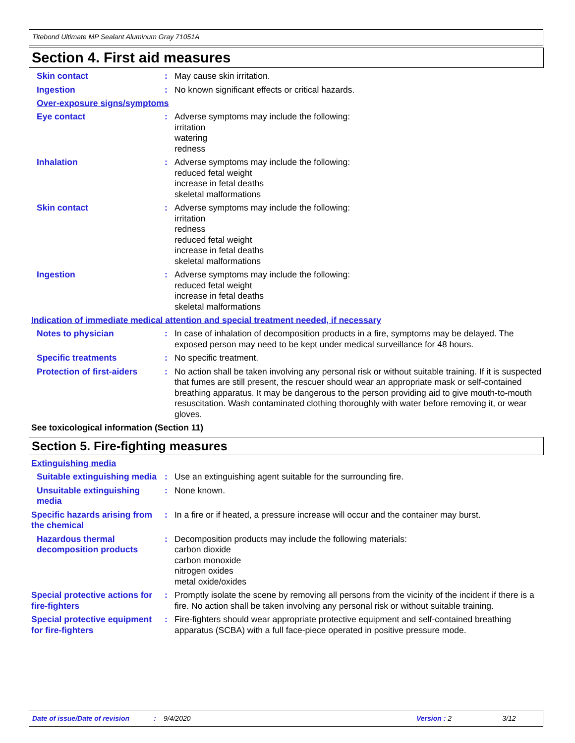Titebond Ultimate MP Sealant Aluminum Gray 71051A
Section 4. First aid measures
Skin contact : May cause skin irritation.
Ingestion : No known significant effects or critical hazards.
Over-exposure signs/symptoms
Eye contact : Adverse symptoms may include the following:
irritation
watering
redness
Inhalation : Adverse symptoms may include the following:
reduced fetal weight
increase in fetal deaths
skeletal malformations
Skin contact : Adverse symptoms may include the following:
irritation
redness
reduced fetal weight
increase in fetal deaths
skeletal malformations
Ingestion : Adverse symptoms may include the following:
reduced fetal weight
increase in fetal deaths
skeletal malformations
Indication of immediate medical attention and special treatment needed, if necessary
Notes to physician : In case of inhalation of decomposition products in a fire, symptoms may be delayed. The exposed person may need to be kept under medical surveillance for 48 hours.
Specific treatments : No specific treatment.
Protection of first-aiders
: No action shall be taken involving any personal risk or without suitable training. If it is suspected that fumes are still present, the rescuer should wear an appropriate mask or self-contained breathing apparatus. It may be dangerous to the person providing aid to give mouth-to-mouth resuscitation. Wash contaminated clothing thoroughly with water before removing it, or wear gloves.
See toxicological information (Section 11)
Section 5. Fire-fighting measures
Extinguishing media
Suitable extinguishing media
: Use an extinguishing agent suitable for the surrounding fire.
Unsuitable extinguishing media
: None known.
Specific hazards arising from the chemical
: In a fire or if heated, a pressure increase will occur and the container may burst.
Hazardous thermal decomposition products
: Decomposition products may include the following materials:
carbon dioxide
carbon monoxide
nitrogen oxides
metal oxide/oxides
Special protective actions for fire-fighters
: Promptly isolate the scene by removing all persons from the vicinity of the incident if there is a fire. No action shall be taken involving any personal risk or without suitable training.
Special protective equipment for fire-fighters
: Fire-fighters should wear appropriate protective equipment and self-contained breathing apparatus (SCBA) with a full face-piece operated in positive pressure mode.
Date of issue/Date of revision: 9/4/2020 Version : 2 3/12